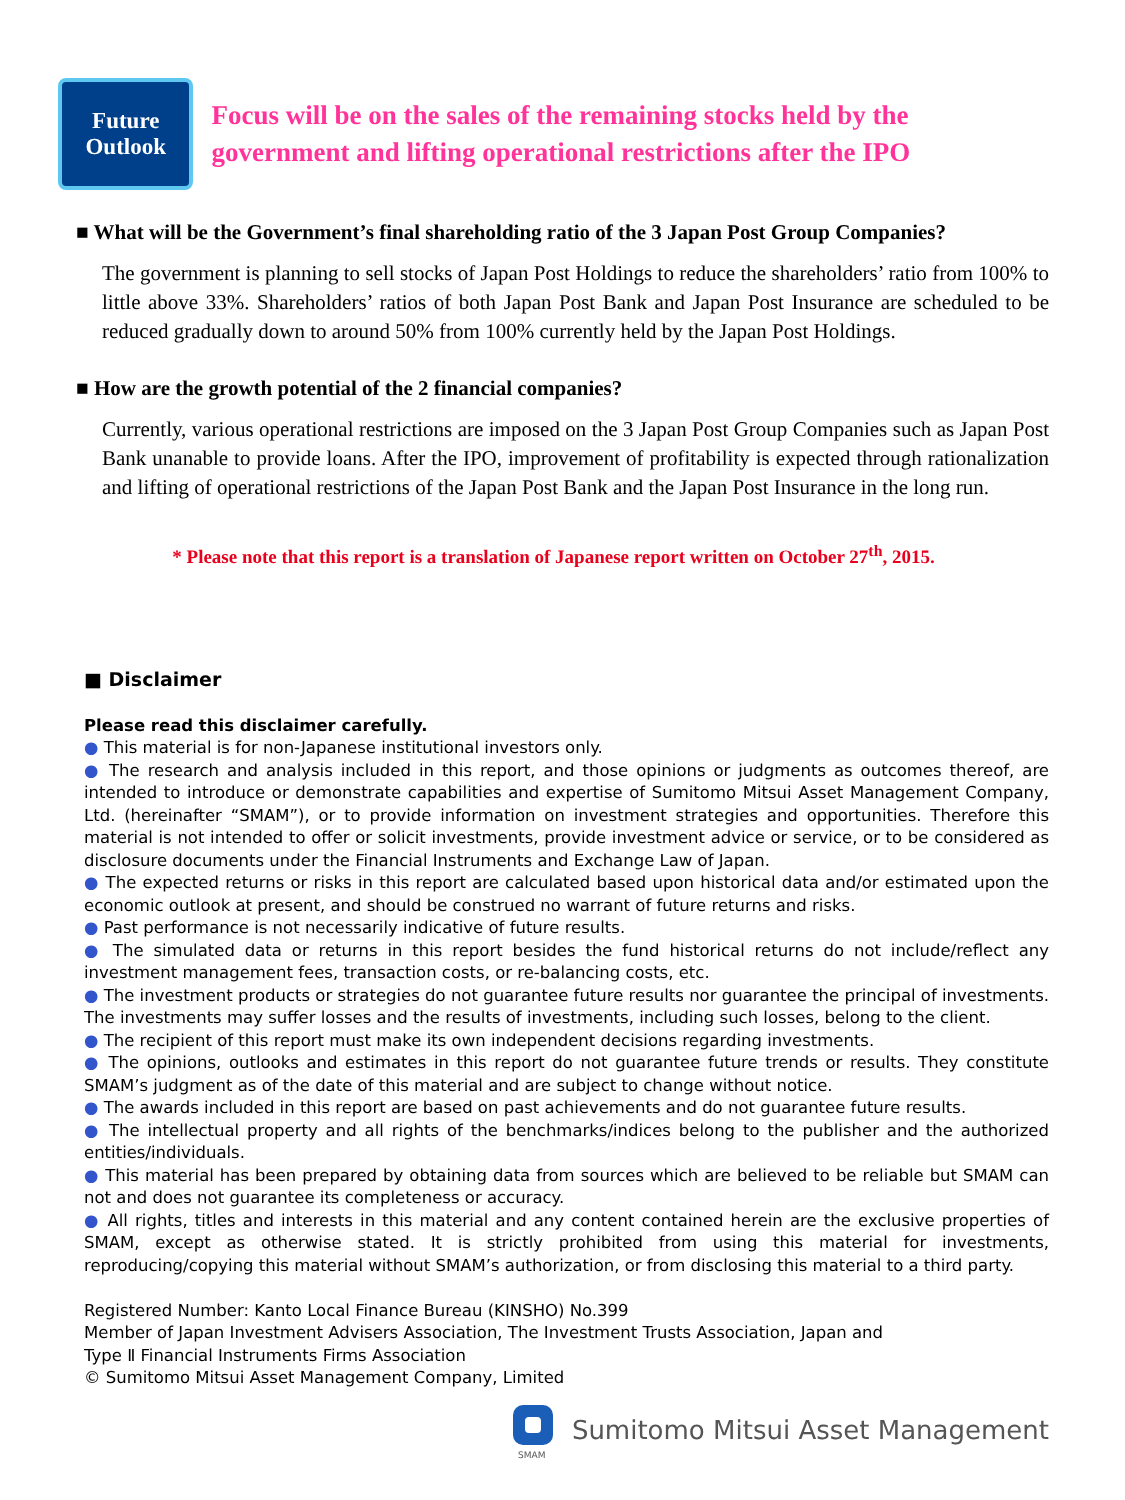Future Outlook
Focus will be on the sales of the remaining stocks held by the government and lifting operational restrictions after the IPO
■ What will be the Government’s final shareholding ratio of the 3 Japan Post Group Companies?
The government is planning to sell stocks of Japan Post Holdings to reduce the shareholders’ ratio from 100% to little above 33%. Shareholders’ ratios of both Japan Post Bank and Japan Post Insurance are scheduled to be reduced gradually down to around 50% from 100% currently held by the Japan Post Holdings.
■ How are the growth potential of the 2 financial companies?
Currently, various operational restrictions are imposed on the 3 Japan Post Group Companies such as Japan Post Bank unanable to provide loans. After the IPO, improvement of profitability is expected through rationalization and lifting of operational restrictions of the Japan Post Bank and the Japan Post Insurance in the long run.
* Please note that this report is a translation of Japanese report written on October 27<sup>th</sup>, 2015.
■ Disclaimer
Please read this disclaimer carefully.
● This material is for non-Japanese institutional investors only.
● The research and analysis included in this report, and those opinions or judgments as outcomes thereof, are intended to introduce or demonstrate capabilities and expertise of Sumitomo Mitsui Asset Management Company, Ltd. (hereinafter “SMAM”), or to provide information on investment strategies and opportunities. Therefore this material is not intended to offer or solicit investments, provide investment advice or service, or to be considered as disclosure documents under the Financial Instruments and Exchange Law of Japan.
● The expected returns or risks in this report are calculated based upon historical data and/or estimated upon the economic outlook at present, and should be construed no warrant of future returns and risks.
● Past performance is not necessarily indicative of future results.
● The simulated data or returns in this report besides the fund historical returns do not include/reflect any investment management fees, transaction costs, or re-balancing costs, etc.
● The investment products or strategies do not guarantee future results nor guarantee the principal of investments. The investments may suffer losses and the results of investments, including such losses, belong to the client.
● The recipient of this report must make its own independent decisions regarding investments.
● The opinions, outlooks and estimates in this report do not guarantee future trends or results. They constitute SMAM’s judgment as of the date of this material and are subject to change without notice.
● The awards included in this report are based on past achievements and do not guarantee future results.
● The intellectual property and all rights of the benchmarks/indices belong to the publisher and the authorized entities/individuals.
● This material has been prepared by obtaining data from sources which are believed to be reliable but SMAM can not and does not guarantee its completeness or accuracy.
● All rights, titles and interests in this material and any content contained herein are the exclusive properties of SMAM, except as otherwise stated. It is strictly prohibited from using this material for investments, reproducing/copying this material without SMAM’s authorization, or from disclosing this material to a third party.
Registered Number: Kanto Local Finance Bureau (KINSHO) No.399
Member of Japan Investment Advisers Association, The Investment Trusts Association, Japan and
Type Ⅱ Financial Instruments Firms Association
© Sumitomo Mitsui Asset Management Company, Limited
SMAM
Sumitomo Mitsui Asset Management